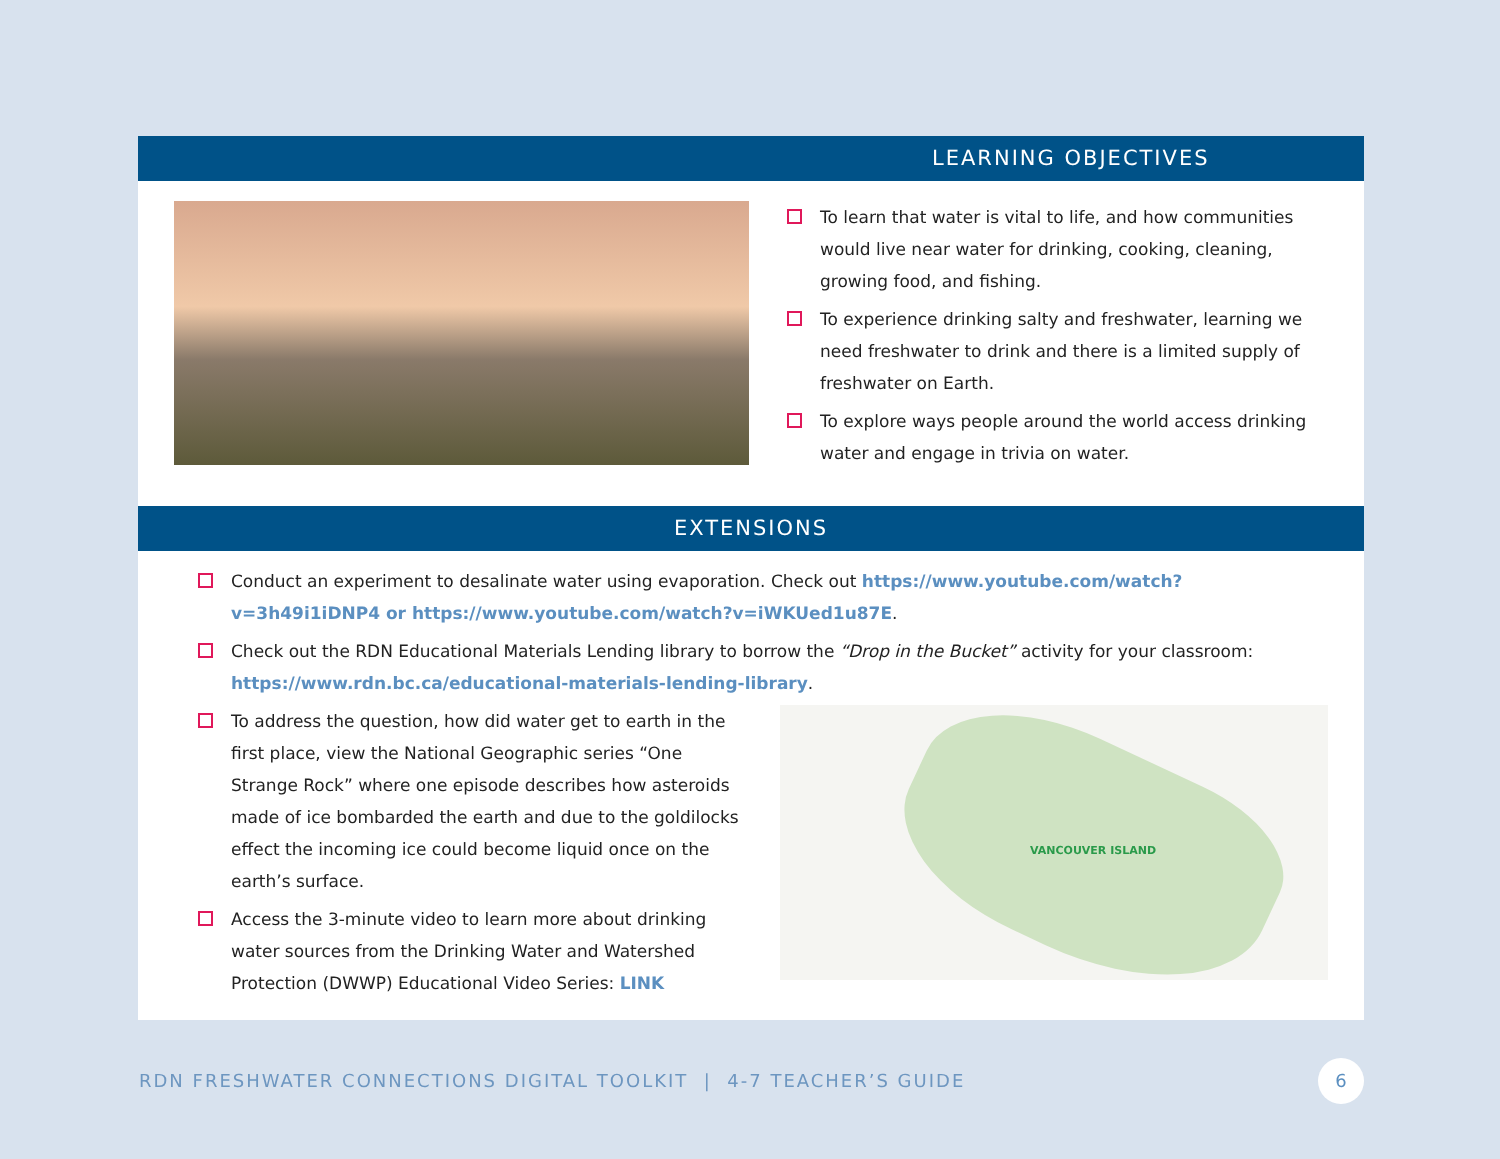LEARNING OBJECTIVES
To learn that water is vital to life, and how communities would live near water for drinking, cooking, cleaning, growing food, and fishing.
To experience drinking salty and freshwater, learning we need freshwater to drink and there is a limited supply of freshwater on Earth.
To explore ways people around the world access drinking water and engage in trivia on water.
EXTENSIONS
Conduct an experiment to desalinate water using evaporation. Check out https://www.youtube.com/watch?v=3h49i1iDNP4 or https://www.youtube.com/watch?v=iWKUed1u87E.
Check out the RDN Educational Materials Lending library to borrow the “Drop in the Bucket” activity for your classroom: https://www.rdn.bc.ca/educational-materials-lending-library.
VANCOUVER ISLAND
To address the question, how did water get to earth in the first place, view the National Geographic series “One Strange Rock” where one episode describes how asteroids made of ice bombarded the earth and due to the goldilocks effect the incoming ice could become liquid once on the earth’s surface.
Access the 3-minute video to learn more about drinking water sources from the Drinking Water and Watershed Protection (DWWP) Educational Video Series: LINK
RDN FRESHWATER CONNECTIONS DIGITAL TOOLKIT | 4-7 TEACHER’S GUIDE
6